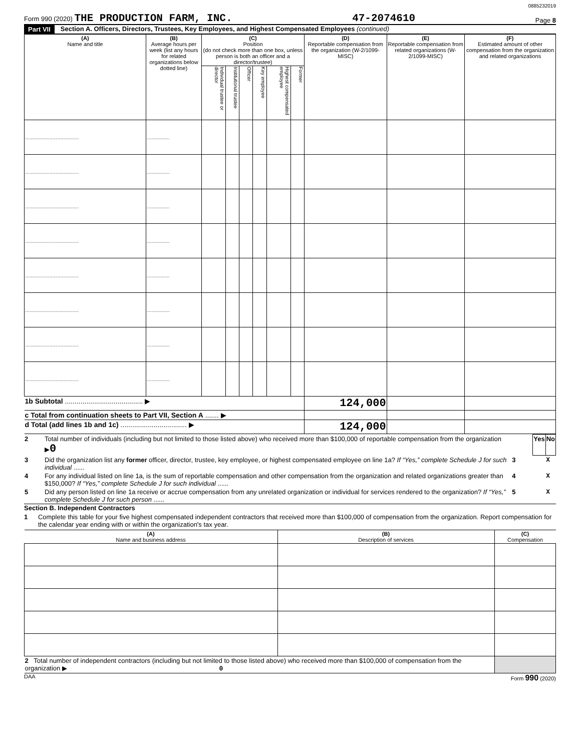0885232019
Form 990 (2020) THE PRODUCTION FARM, INC. 47-2074610 Page 8
Part VII Section A. Officers, Directors, Trustees, Key Employees, and Highest Compensated Employees (continued)
| (A) Name and title | (B) Average hours per week (list any hours for related organizations below dotted line) | (C) Position (do not check more than one box, unless person is both an officer and a director/trustee) | | | | | | (D) Reportable compensation from the organization (W-2/1099-MISC) | (E) Reportable compensation from related organizations (W-2/1099-MISC) | (F) Estimated amount of other compensation from the organization and related organizations |
| --- | --- | --- | --- | --- | --- | --- | --- | --- | --- | --- |
| | | Individual trustee or director | Institutional trustee | Officer | Key employee | Highest compensated employee | Former | | | |
| ................................... | ............... | | | | | | | | | |
| ................................... | ............... | | | | | | | | | |
| ................................... | ............... | | | | | | | | | |
| ................................... | ............... | | | | | | | | | |
| ................................... | ............... | | | | | | | | | |
| ................................... | ............... | | | | | | | | | |
| ................................... | ............... | | | | | | | | | |
| ................................... | ............... | | | | | | | | | |
| 1b Subtotal ........................................ ▶ | | | | | | | | 124,000 | | |
| c Total from continuation sheets to Part VII, Section A ....... ▶ | | | | | | | | | | |
| d Total (add lines 1b and 1c) .................................. ▶ | | | | | | | | 124,000 | | |
| 2 | Total number of individuals (including but not limited to those listed above) who received more than $100,000 of reportable compensation from the organization ▶ 0 | | | Yes | No |
| 3 | Did the organization list any former officer, director, trustee, key employee, or highest compensated employee on line 1a? If “Yes,” complete Schedule J for such individual ...... | | 3 | | X |
| 4 | For any individual listed on line 1a, is the sum of reportable compensation and other compensation from the organization and related organizations greater than $150,000? If “Yes,” complete Schedule J for such individual ...... | | 4 | | X |
| 5 | Did any person listed on line 1a receive or accrue compensation from any unrelated organization or individual for services rendered to the organization? If “Yes,” complete Schedule J for such person ...... | | 5 | | X |
Section B. Independent Contractors
1 Complete this table for your five highest compensated independent contractors that received more than $100,000 of compensation from the organization. Report compensation for the calendar year ending with or within the organization's tax year.
| (A) Name and business address | (B) Description of services | (C) Compensation |
| --- | --- | --- |
| 2 Total number of independent contractors (including but not limited to those listed above) who received more than $100,000 of compensation from the organization ▶ 0 | | |
DAA Form 990 (2020)